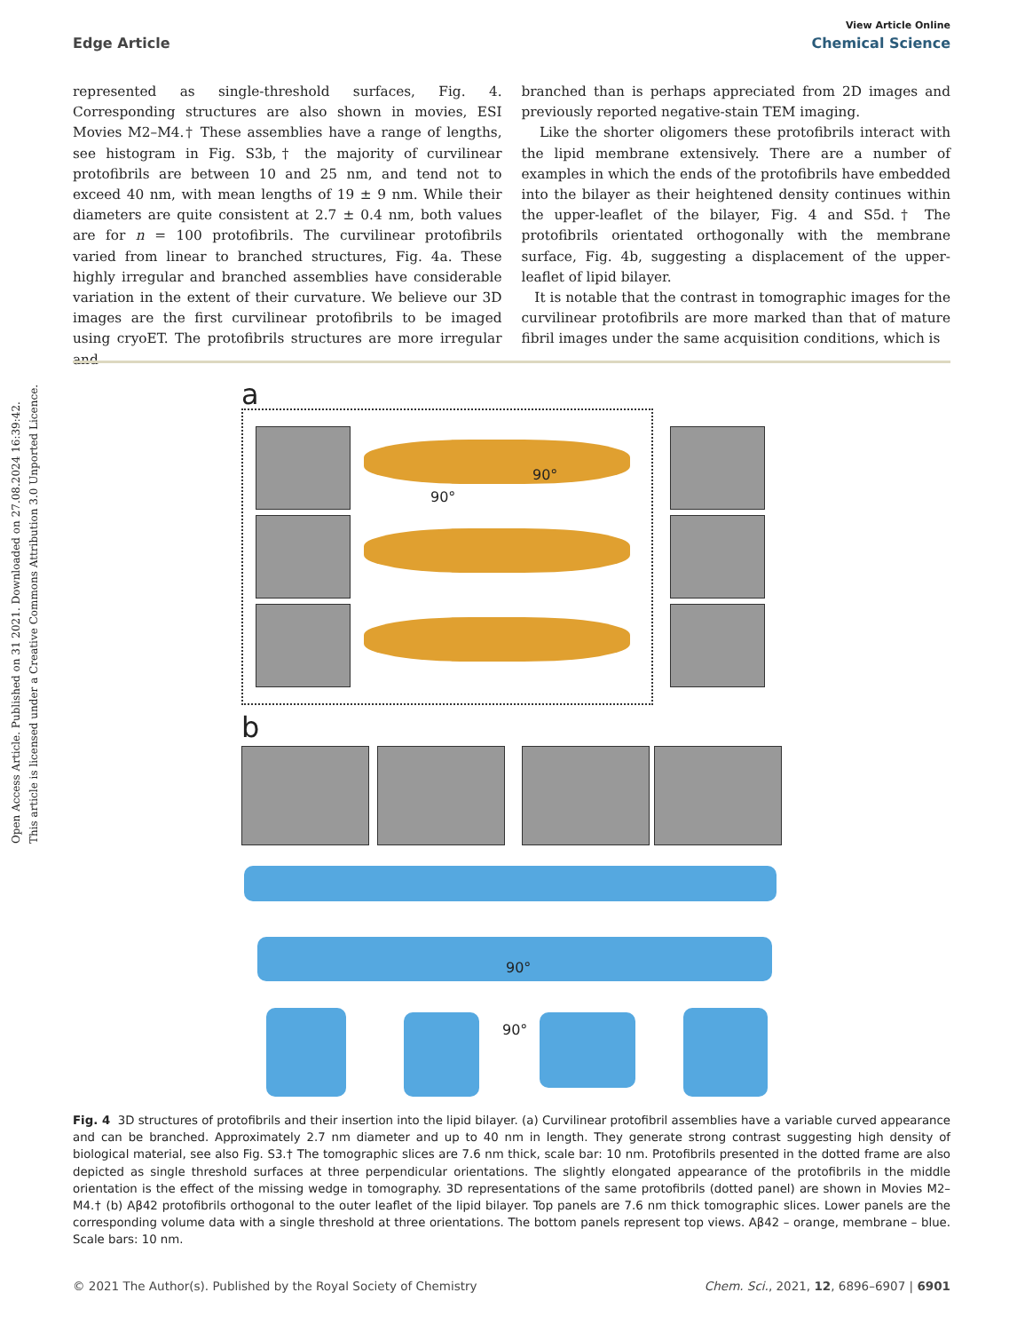Open Access Article. Published on 31 2021. Downloaded on 27.08.2024 16:39:42.
This article is licensed under a Creative Commons Attribution 3.0 Unported Licence.
View Article Online
Edge Article Chemical Science
represented as single-threshold surfaces, Fig. 4. Corresponding structures are also shown in movies, ESI Movies M2–M4.† These assemblies have a range of lengths, see histogram in Fig. S3b,† the majority of curvilinear protofibrils are between 10 and 25 nm, and tend not to exceed 40 nm, with mean lengths of 19 ± 9 nm. While their diameters are quite consistent at 2.7 ± 0.4 nm, both values are for n = 100 protofibrils. The curvilinear protofibrils varied from linear to branched structures, Fig. 4a. These highly irregular and branched assemblies have considerable variation in the extent of their curvature. We believe our 3D images are the first curvilinear protofibrils to be imaged using cryoET. The protofibrils structures are more irregular and
branched than is perhaps appreciated from 2D images and previously reported negative-stain TEM imaging.
Like the shorter oligomers these protofibrils interact with the lipid membrane extensively. There are a number of examples in which the ends of the protofibrils have embedded into the bilayer as their heightened density continues within the upper-leaflet of the bilayer, Fig. 4 and S5d.† The protofibrils orientated orthogonally with the membrane surface, Fig. 4b, suggesting a displacement of the upper-leaflet of lipid bilayer.
It is notable that the contrast in tomographic images for the curvilinear protofibrils are more marked than that of mature fibril images under the same acquisition conditions, which is
a
90°
90°
b
90°
90°
Fig. 4 3D structures of protofibrils and their insertion into the lipid bilayer. (a) Curvilinear protofibril assemblies have a variable curved appearance and can be branched. Approximately 2.7 nm diameter and up to 40 nm in length. They generate strong contrast suggesting high density of biological material, see also Fig. S3.† The tomographic slices are 7.6 nm thick, scale bar: 10 nm. Protofibrils presented in the dotted frame are also depicted as single threshold surfaces at three perpendicular orientations. The slightly elongated appearance of the protofibrils in the middle orientation is the effect of the missing wedge in tomography. 3D representations of the same protofibrils (dotted panel) are shown in Movies M2–M4.† (b) Aβ42 protofibrils orthogonal to the outer leaflet of the lipid bilayer. Top panels are 7.6 nm thick tomographic slices. Lower panels are the corresponding volume data with a single threshold at three orientations. The bottom panels represent top views. Aβ42 – orange, membrane – blue. Scale bars: 10 nm.
© 2021 The Author(s). Published by the Royal Society of Chemistry Chem. Sci., 2021, 12, 6896–6907 | 6901